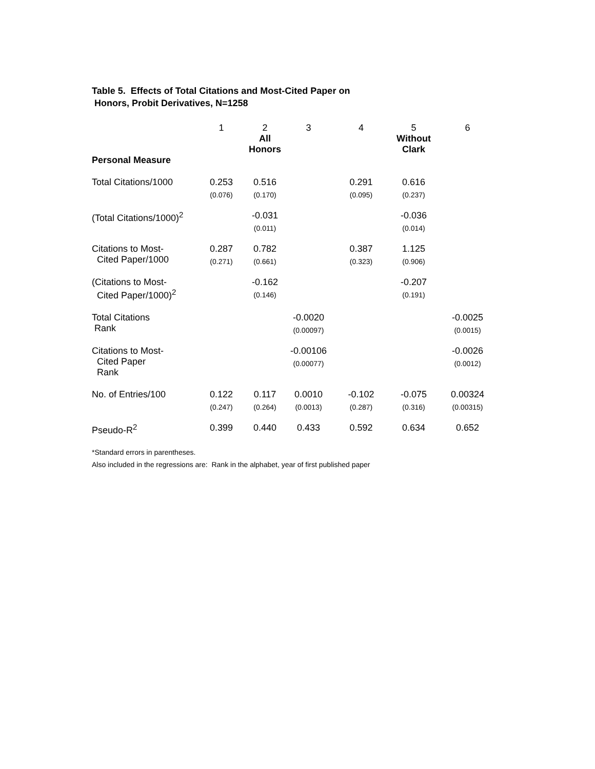Table 5. Effects of Total Citations and Most-Cited Paper on
Honors, Probit Derivatives, N=1258
| | 1 | 2 All Honors | 3 | 4 | 5 Without Clark | 6 |
| Personal Measure | | | | | | |
| Total Citations/1000 | 0.253 (0.076) | 0.516 (0.170) | | 0.291 (0.095) | 0.616 (0.237) | |
| (Total Citations/1000)<sup>2</sup> | | -0.031 (0.011) | | | -0.036 (0.014) | |
| Citations to Most- Cited Paper/1000 | 0.287 (0.271) | 0.782 (0.661) | | 0.387 (0.323) | 1.125 (0.906) | |
| (Citations to Most- Cited Paper/1000)<sup>2</sup> | | -0.162 (0.146) | | | -0.207 (0.191) | |
| Total Citations Rank | | | -0.0020 (0.00097) | | | -0.0025 (0.0015) |
| Citations to Most- Cited Paper Rank | | | -0.00106 (0.00077) | | | -0.0026 (0.0012) |
| No. of Entries/100 | 0.122 (0.247) | 0.117 (0.264) | 0.0010 (0.0013) | -0.102 (0.287) | -0.075 (0.316) | 0.00324 (0.00315) |
| Pseudo-R<sup>2</sup> | 0.399 | 0.440 | 0.433 | 0.592 | 0.634 | 0.652 |
*Standard errors in parentheses.
Also included in the regressions are: Rank in the alphabet, year of first published paper